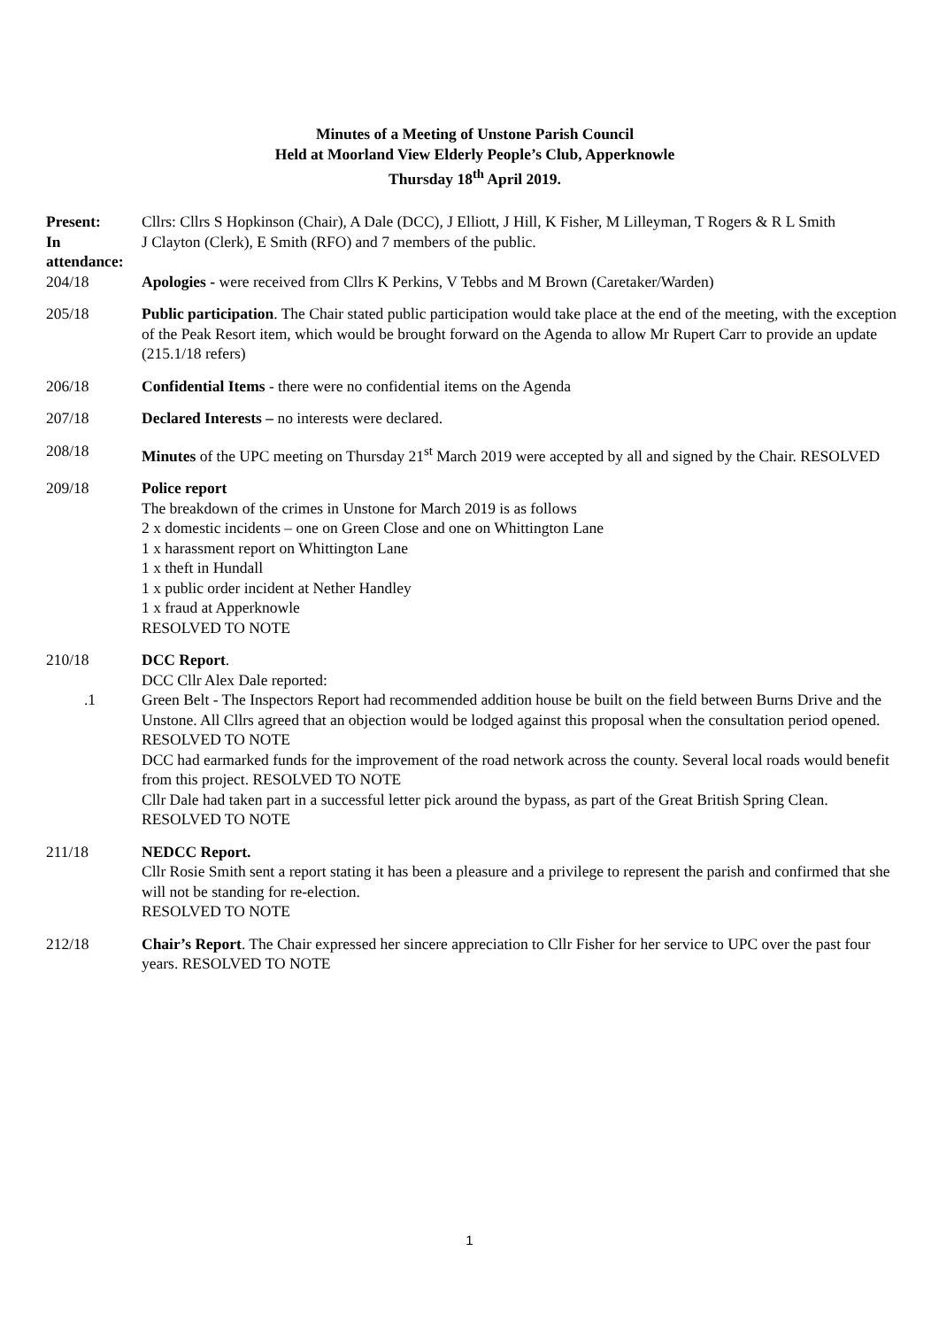Minutes of a Meeting of Unstone Parish Council
Held at Moorland View Elderly People’s Club, Apperknowle
Thursday 18<sup>th</sup> April 2019.
Present: Cllrs: Cllrs S Hopkinson (Chair), A Dale (DCC), J Elliott, J Hill, K Fisher, M Lilleyman, T Rogers & R L Smith
In attendance:
J Clayton (Clerk), E Smith (RFO) and 7 members of the public.
204/18 Apologies - were received from Cllrs K Perkins, V Tebbs and M Brown (Caretaker/Warden)
205/18 Public participation. The Chair stated public participation would take place at the end of the meeting, with the exception of the Peak Resort item, which would be brought forward on the Agenda to allow Mr Rupert Carr to provide an update (215.1/18 refers)
206/18 Confidential Items - there were no confidential items on the Agenda
207/18 Declared Interests – no interests were declared.
208/18 Minutes of the UPC meeting on Thursday 21<sup>st</sup> March 2019 were accepted by all and signed by the Chair. RESOLVED
209/18 Police report
The breakdown of the crimes in Unstone for March 2019 is as follows
2 x domestic incidents – one on Green Close and one on Whittington Lane
1 x harassment report on Whittington Lane
1 x theft in Hundall
1 x public order incident at Nether Handley
1 x fraud at Apperknowle
RESOLVED TO NOTE
210/18 DCC Report.
DCC Cllr Alex Dale reported:
.1 Green Belt - The Inspectors Report had recommended addition house be built on the field between Burns Drive and the Unstone. All Cllrs agreed that an objection would be lodged against this proposal when the consultation period opened. RESOLVED TO NOTE
DCC had earmarked funds for the improvement of the road network across the county. Several local roads would benefit from this project. RESOLVED TO NOTE
Cllr Dale had taken part in a successful letter pick around the bypass, as part of the Great British Spring Clean. RESOLVED TO NOTE
211/18 NEDCC Report.
Cllr Rosie Smith sent a report stating it has been a pleasure and a privilege to represent the parish and confirmed that she will not be standing for re-election.
RESOLVED TO NOTE
212/18 Chair’s Report. The Chair expressed her sincere appreciation to Cllr Fisher for her service to UPC over the past four years. RESOLVED TO NOTE
1